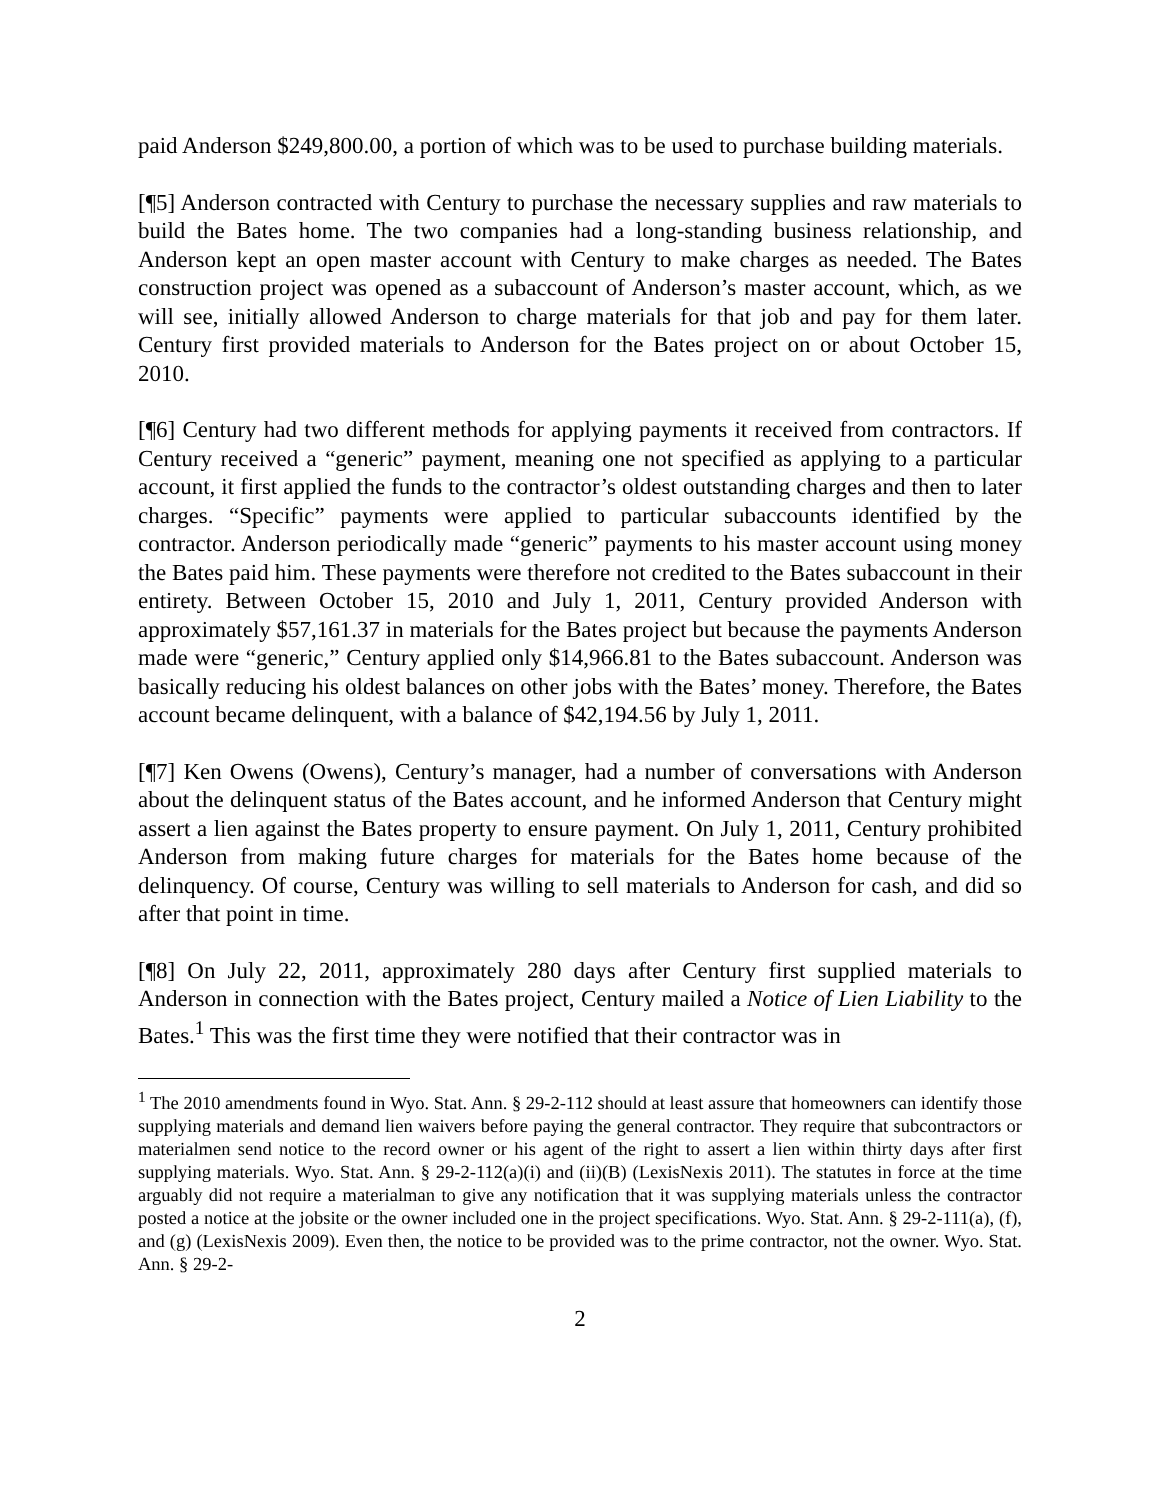paid Anderson $249,800.00, a portion of which was to be used to purchase building materials.
[¶5] Anderson contracted with Century to purchase the necessary supplies and raw materials to build the Bates home. The two companies had a long-standing business relationship, and Anderson kept an open master account with Century to make charges as needed. The Bates construction project was opened as a subaccount of Anderson’s master account, which, as we will see, initially allowed Anderson to charge materials for that job and pay for them later. Century first provided materials to Anderson for the Bates project on or about October 15, 2010.
[¶6] Century had two different methods for applying payments it received from contractors. If Century received a “generic” payment, meaning one not specified as applying to a particular account, it first applied the funds to the contractor’s oldest outstanding charges and then to later charges. “Specific” payments were applied to particular subaccounts identified by the contractor. Anderson periodically made “generic” payments to his master account using money the Bates paid him. These payments were therefore not credited to the Bates subaccount in their entirety. Between October 15, 2010 and July 1, 2011, Century provided Anderson with approximately $57,161.37 in materials for the Bates project but because the payments Anderson made were “generic,” Century applied only $14,966.81 to the Bates subaccount. Anderson was basically reducing his oldest balances on other jobs with the Bates’ money. Therefore, the Bates account became delinquent, with a balance of $42,194.56 by July 1, 2011.
[¶7] Ken Owens (Owens), Century’s manager, had a number of conversations with Anderson about the delinquent status of the Bates account, and he informed Anderson that Century might assert a lien against the Bates property to ensure payment. On July 1, 2011, Century prohibited Anderson from making future charges for materials for the Bates home because of the delinquency. Of course, Century was willing to sell materials to Anderson for cash, and did so after that point in time.
[¶8] On July 22, 2011, approximately 280 days after Century first supplied materials to Anderson in connection with the Bates project, Century mailed a Notice of Lien Liability to the Bates.<sup>1</sup> This was the first time they were notified that their contractor was in
<sup>1</sup> The 2010 amendments found in Wyo. Stat. Ann. § 29-2-112 should at least assure that homeowners can identify those supplying materials and demand lien waivers before paying the general contractor. They require that subcontractors or materialmen send notice to the record owner or his agent of the right to assert a lien within thirty days after first supplying materials. Wyo. Stat. Ann. § 29-2-112(a)(i) and (ii)(B) (LexisNexis 2011). The statutes in force at the time arguably did not require a materialman to give any notification that it was supplying materials unless the contractor posted a notice at the jobsite or the owner included one in the project specifications. Wyo. Stat. Ann. § 29-2-111(a), (f), and (g) (LexisNexis 2009). Even then, the notice to be provided was to the prime contractor, not the owner. Wyo. Stat. Ann. § 29-2-
2